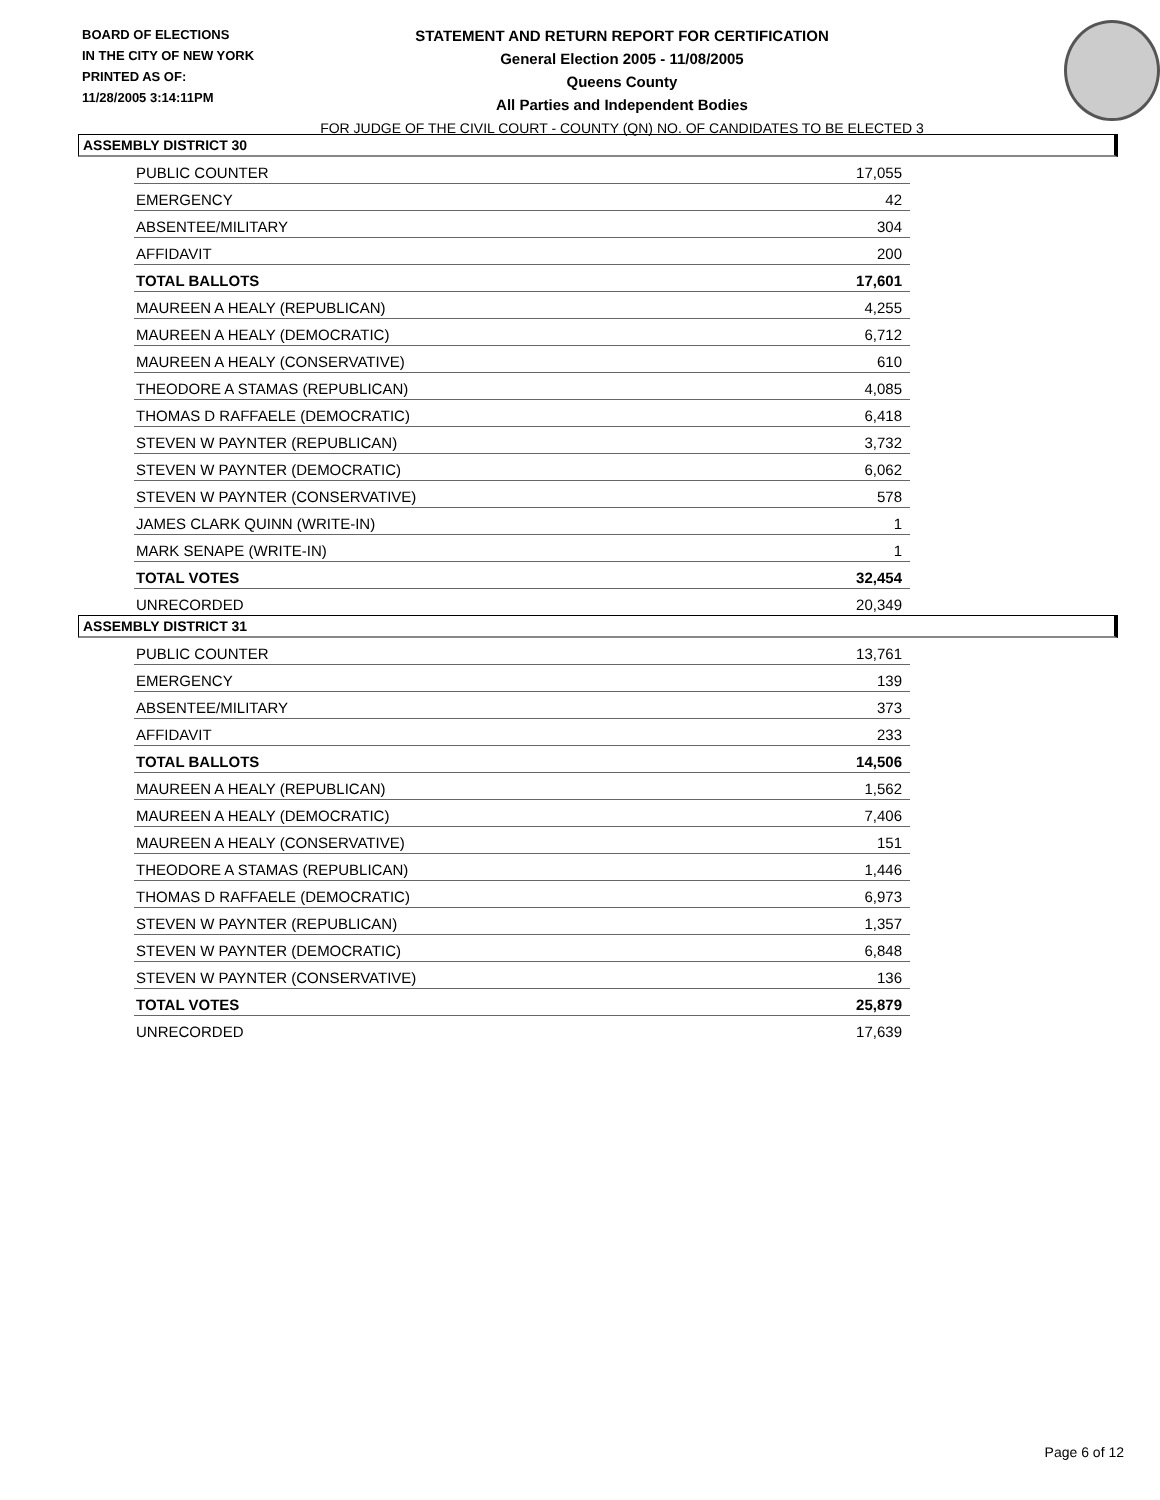BOARD OF ELECTIONS
IN THE CITY OF NEW YORK
PRINTED AS OF:
11/28/2005 3:14:11PM
STATEMENT AND RETURN REPORT FOR CERTIFICATION
General Election 2005 - 11/08/2005
Queens County
All Parties and Independent Bodies
FOR JUDGE OF THE CIVIL COURT - COUNTY (QN) NO. OF CANDIDATES TO BE ELECTED 3
ASSEMBLY DISTRICT 30
| PUBLIC COUNTER | 17,055 |
| EMERGENCY | 42 |
| ABSENTEE/MILITARY | 304 |
| AFFIDAVIT | 200 |
| TOTAL BALLOTS | 17,601 |
| MAUREEN A HEALY (REPUBLICAN) | 4,255 |
| MAUREEN A HEALY (DEMOCRATIC) | 6,712 |
| MAUREEN A HEALY (CONSERVATIVE) | 610 |
| THEODORE A STAMAS (REPUBLICAN) | 4,085 |
| THOMAS D RAFFAELE (DEMOCRATIC) | 6,418 |
| STEVEN W PAYNTER (REPUBLICAN) | 3,732 |
| STEVEN W PAYNTER (DEMOCRATIC) | 6,062 |
| STEVEN W PAYNTER (CONSERVATIVE) | 578 |
| JAMES CLARK QUINN (WRITE-IN) | 1 |
| MARK SENAPE (WRITE-IN) | 1 |
| TOTAL VOTES | 32,454 |
| UNRECORDED | 20,349 |
ASSEMBLY DISTRICT 31
| PUBLIC COUNTER | 13,761 |
| EMERGENCY | 139 |
| ABSENTEE/MILITARY | 373 |
| AFFIDAVIT | 233 |
| TOTAL BALLOTS | 14,506 |
| MAUREEN A HEALY (REPUBLICAN) | 1,562 |
| MAUREEN A HEALY (DEMOCRATIC) | 7,406 |
| MAUREEN A HEALY (CONSERVATIVE) | 151 |
| THEODORE A STAMAS (REPUBLICAN) | 1,446 |
| THOMAS D RAFFAELE (DEMOCRATIC) | 6,973 |
| STEVEN W PAYNTER (REPUBLICAN) | 1,357 |
| STEVEN W PAYNTER (DEMOCRATIC) | 6,848 |
| STEVEN W PAYNTER (CONSERVATIVE) | 136 |
| TOTAL VOTES | 25,879 |
| UNRECORDED | 17,639 |
Page 6 of 12